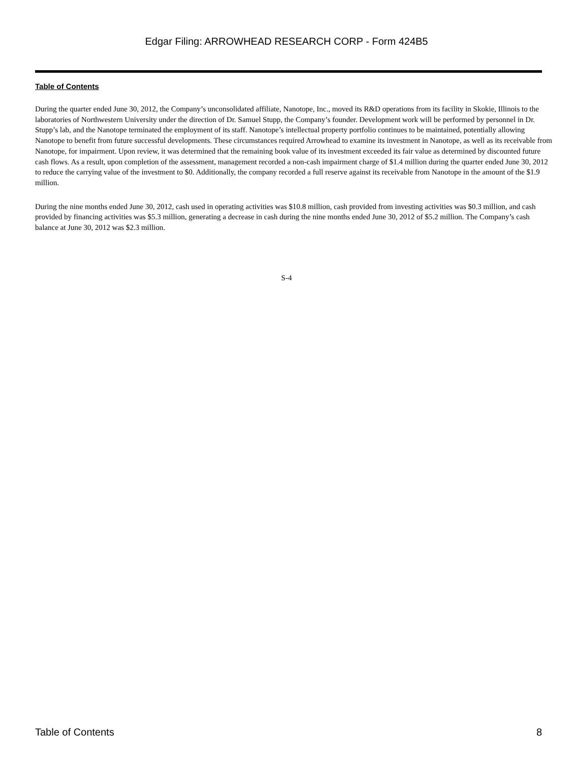Edgar Filing: ARROWHEAD RESEARCH CORP - Form 424B5
Table of Contents
During the quarter ended June 30, 2012, the Company’s unconsolidated affiliate, Nanotope, Inc., moved its R&D operations from its facility in Skokie, Illinois to the laboratories of Northwestern University under the direction of Dr. Samuel Stupp, the Company’s founder. Development work will be performed by personnel in Dr. Stupp’s lab, and the Nanotope terminated the employment of its staff. Nanotope’s intellectual property portfolio continues to be maintained, potentially allowing Nanotope to benefit from future successful developments. These circumstances required Arrowhead to examine its investment in Nanotope, as well as its receivable from Nanotope, for impairment. Upon review, it was determined that the remaining book value of its investment exceeded its fair value as determined by discounted future cash flows. As a result, upon completion of the assessment, management recorded a non-cash impairment charge of $1.4 million during the quarter ended June 30, 2012 to reduce the carrying value of the investment to $0. Additionally, the company recorded a full reserve against its receivable from Nanotope in the amount of the $1.9 million.
During the nine months ended June 30, 2012, cash used in operating activities was $10.8 million, cash provided from investing activities was $0.3 million, and cash provided by financing activities was $5.3 million, generating a decrease in cash during the nine months ended June 30, 2012 of $5.2 million. The Company’s cash balance at June 30, 2012 was $2.3 million.
S-4
Table of Contents 8